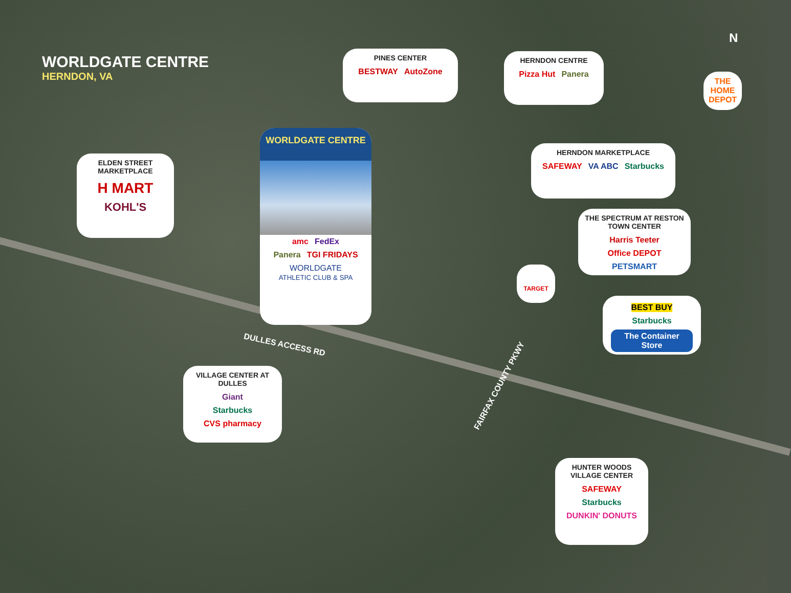WORLDGATE CENTRE
HERNDON, VA
PINES CENTER
BESTWAY AutoZone
HERNDON CENTRE
Pizza Hut Panera
THE HOME DEPOT
N
ELDEN STREET MARKETPLACE
H MART
KOHL'S
WORLDGATE CENTRE
amc FedEx
Panera TGI FRIDAYS
WORLDGATE
ATHLETIC CLUB & SPA
HERNDON MARKETPLACE
SAFEWAY VA ABC Starbucks
THE SPECTRUM AT RESTON TOWN CENTER
Harris Teeter
Office DEPOT PETSMART
TARGET
BEST BUY Starbucks
The Container Store
DULLES ACCESS RD
FAIRFAX COUNTY PKWY
VILLAGE CENTER AT DULLES
Giant
Starbucks CVS pharmacy
HUNTER WOODS VILLAGE CENTER
SAFEWAY Starbucks DUNKIN' DONUTS